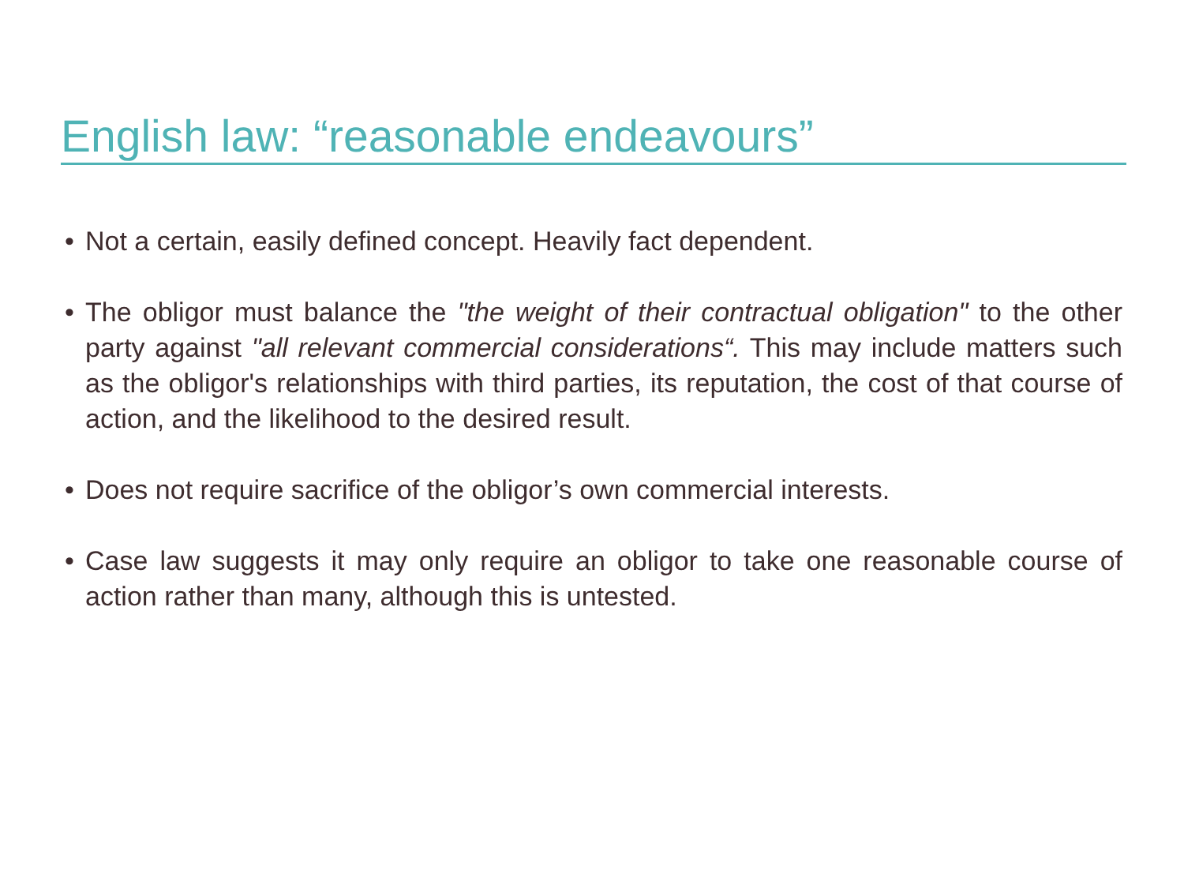English law: “reasonable endeavours”
• Not a certain, easily defined concept. Heavily fact dependent.
• The obligor must balance the "the weight of their contractual obligation" to the other party against "all relevant commercial considerations“. This may include matters such as the obligor's relationships with third parties, its reputation, the cost of that course of action, and the likelihood to the desired result.
• Does not require sacrifice of the obligor’s own commercial interests.
• Case law suggests it may only require an obligor to take one reasonable course of action rather than many, although this is untested.